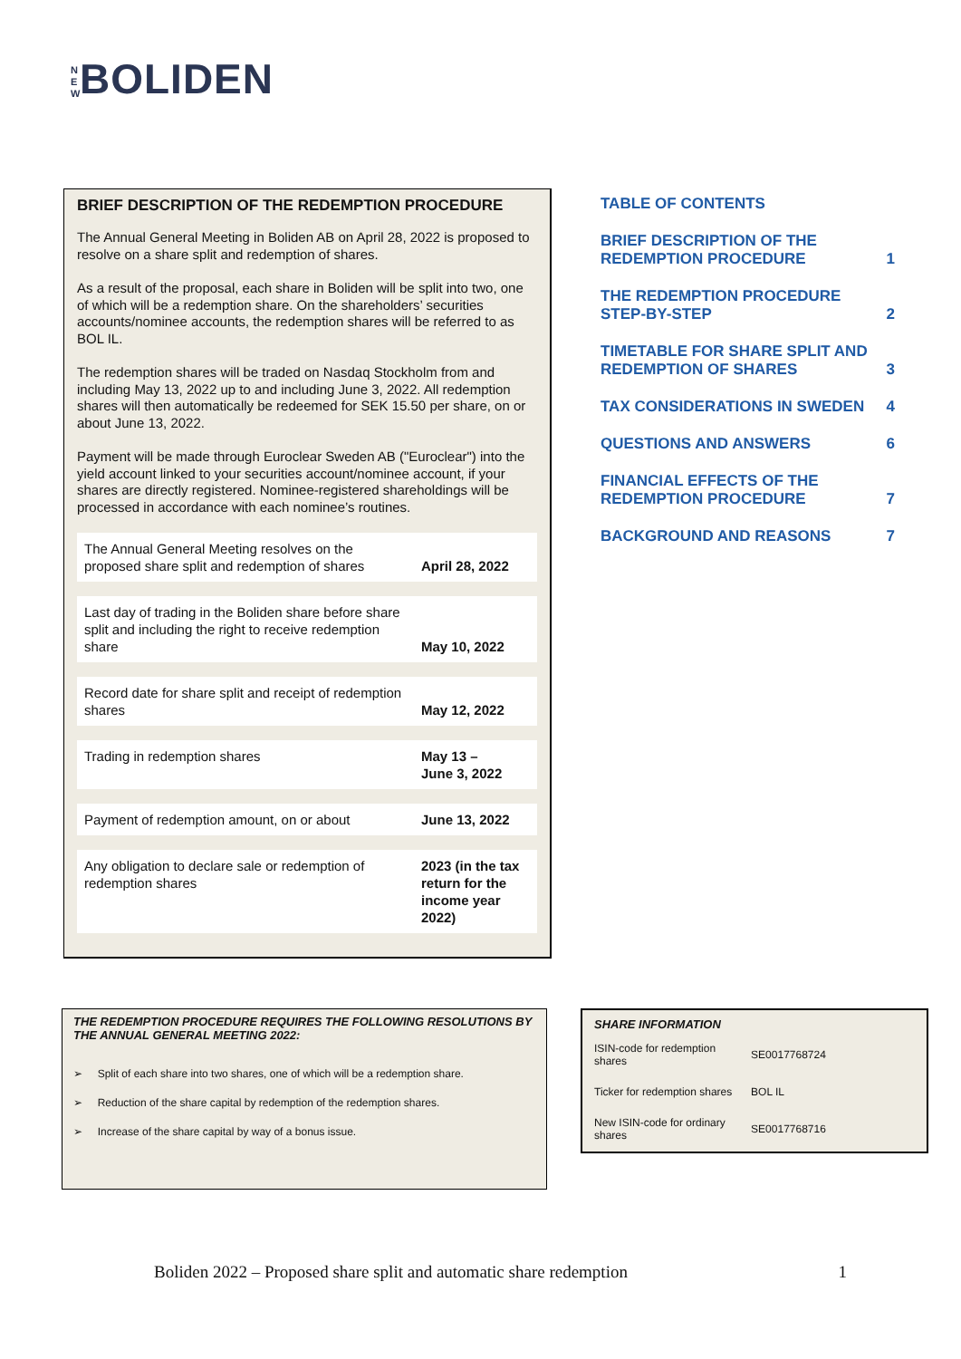N E W BOLIDEN
BRIEF DESCRIPTION OF THE REDEMPTION PROCEDURE
The Annual General Meeting in Boliden AB on April 28, 2022 is proposed to resolve on a share split and redemption of shares.
As a result of the proposal, each share in Boliden will be split into two, one of which will be a redemption share. On the shareholders’ securities accounts/nominee accounts, the redemption shares will be referred to as BOL IL.
The redemption shares will be traded on Nasdaq Stockholm from and including May 13, 2022 up to and including June 3, 2022. All redemption shares will then automatically be redeemed for SEK 15.50 per share, on or about June 13, 2022.
Payment will be made through Euroclear Sweden AB ("Euroclear") into the yield account linked to your securities account/nominee account, if your shares are directly registered. Nominee-registered shareholdings will be processed in accordance with each nominee’s routines.
| The Annual General Meeting resolves on the proposed share split and redemption of shares | April 28, 2022 |
| Last day of trading in the Boliden share before share split and including the right to receive redemption share | May 10, 2022 |
| Record date for share split and receipt of redemption shares | May 12, 2022 |
| Trading in redemption shares | May 13 – June 3, 2022 |
| Payment of redemption amount, on or about | June 13, 2022 |
| Any obligation to declare sale or redemption of redemption shares | 2023 (in the tax return for the income year 2022) |
| TABLE OF CONTENTS | |
| BRIEF DESCRIPTION OF THE REDEMPTION PROCEDURE | 1 |
| THE REDEMPTION PROCEDURE STEP-BY-STEP | 2 |
| TIMETABLE FOR SHARE SPLIT AND REDEMPTION OF SHARES | 3 |
| TAX CONSIDERATIONS IN SWEDEN | 4 |
| QUESTIONS AND ANSWERS | 6 |
| FINANCIAL EFFECTS OF THE REDEMPTION PROCEDURE | 7 |
| BACKGROUND AND REASONS | 7 |
THE REDEMPTION PROCEDURE REQUIRES THE FOLLOWING RESOLUTIONS BY THE ANNUAL GENERAL MEETING 2022:
➢ Split of each share into two shares, one of which will be a redemption share.
➢ Reduction of the share capital by redemption of the redemption shares.
➢ Increase of the share capital by way of a bonus issue.
SHARE INFORMATION
| ISIN-code for redemption shares | SE0017768724 |
| Ticker for redemption shares | BOL IL |
| New ISIN-code for ordinary shares | SE0017768716 |
Boliden 2022 – Proposed share split and automatic share redemption 1